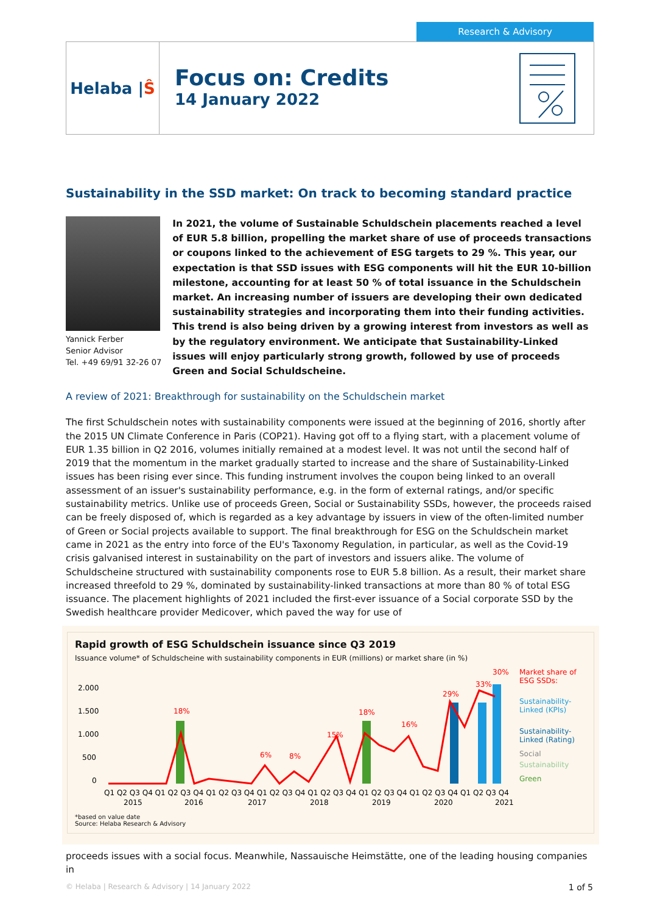Research & Advisory
Helaba | Ŝ
Focus on: Credits
14 January 2022
Sustainability in the SSD market: On track to becoming standard practice
Yannick Ferber
Senior Advisor
Tel. +49 69/91 32-26 07
In 2021, the volume of Sustainable Schuldschein placements reached a level of EUR 5.8 billion, propelling the market share of use of proceeds transactions or coupons linked to the achievement of ESG targets to 29 %. This year, our expectation is that SSD issues with ESG components will hit the EUR 10-billion milestone, accounting for at least 50 % of total issuance in the Schuldschein market. An increasing number of issuers are developing their own dedicated sustainability strategies and incorporating them into their funding activities. This trend is also being driven by a growing interest from investors as well as by the regulatory environment. We anticipate that Sustainability-Linked issues will enjoy particularly strong growth, followed by use of proceeds Green and Social Schuldscheine.
A review of 2021: Breakthrough for sustainability on the Schuldschein market
The first Schuldschein notes with sustainability components were issued at the beginning of 2016, shortly after the 2015 UN Climate Conference in Paris (COP21). Having got off to a flying start, with a placement volume of EUR 1.35 billion in Q2 2016, volumes initially remained at a modest level. It was not until the second half of 2019 that the momentum in the market gradually started to increase and the share of Sustainability-Linked issues has been rising ever since. This funding instrument involves the coupon being linked to an overall assessment of an issuer's sustainability performance, e.g. in the form of external ratings, and/or specific sustainability metrics. Unlike use of proceeds Green, Social or Sustainability SSDs, however, the proceeds raised can be freely disposed of, which is regarded as a key advantage by issuers in view of the often-limited number of Green or Social projects available to support. The final breakthrough for ESG on the Schuldschein market came in 2021 as the entry into force of the EU's Taxonomy Regulation, in particular, as well as the Covid-19 crisis galvanised interest in sustainability on the part of investors and issuers alike. The volume of Schuldscheine structured with sustainability components rose to EUR 5.8 billion. As a result, their market share increased threefold to 29 %, dominated by sustainability-linked transactions at more than 80 % of total ESG issuance. The placement highlights of 2021 included the first-ever issuance of a Social corporate SSD by the Swedish healthcare provider Medicover, which paved the way for use of
Rapid growth of ESG Schuldschein issuance since Q3 2019
Issuance volume* of Schuldscheine with sustainability components in EUR (millions) or market share (in %)
2.000
1.500
1.000
500
0
18%
6%
8%
15%
18%
16%
29%
33%
30%
Market share of
ESG SSDs:
Sustainability-
Linked (KPIs)
Sustainability-
Linked (Rating)
Social
Sustainability
Green
Q1 Q2 Q3 Q4 Q1 Q2 Q3 Q4 Q1 Q2 Q3 Q4 Q1 Q2 Q3 Q4 Q1 Q2 Q3 Q4 Q1 Q2 Q3 Q4 Q1 Q2 Q3 Q4 Q1 Q2 Q3 Q4
2015
2016
2017
2018
2019
2020
2021
*based on value date
Source: Helaba Research & Advisory
proceeds issues with a social focus. Meanwhile, Nassauische Heimstätte, one of the leading housing companies in
© Helaba | Research & Advisory | 14 January 2022 1 of 5